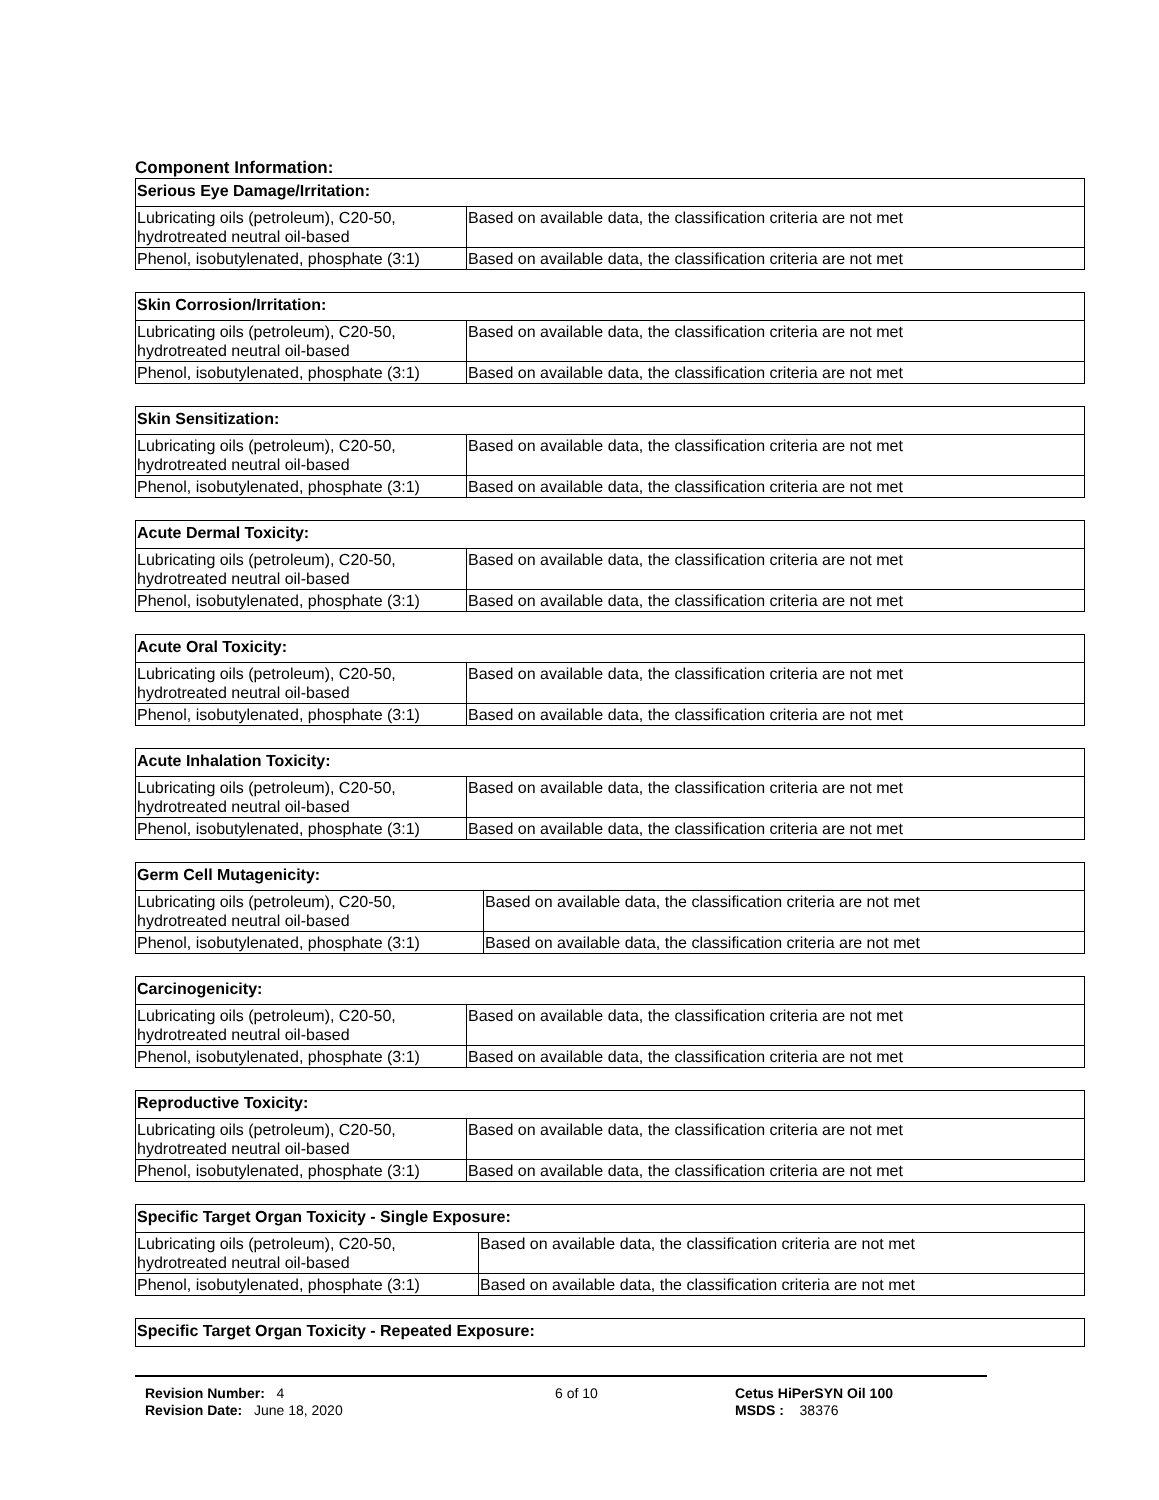Component Information:
| Serious Eye Damage/Irritation: | |
| Lubricating oils (petroleum), C20-50, hydrotreated neutral oil-based | Based on available data, the classification criteria are not met |
| Phenol, isobutylenated, phosphate (3:1) | Based on available data, the classification criteria are not met |
| Skin Corrosion/Irritation: | |
| Lubricating oils (petroleum), C20-50, hydrotreated neutral oil-based | Based on available data, the classification criteria are not met |
| Phenol, isobutylenated, phosphate (3:1) | Based on available data, the classification criteria are not met |
| Skin Sensitization: | |
| Lubricating oils (petroleum), C20-50, hydrotreated neutral oil-based | Based on available data, the classification criteria are not met |
| Phenol, isobutylenated, phosphate (3:1) | Based on available data, the classification criteria are not met |
| Acute Dermal Toxicity: | |
| Lubricating oils (petroleum), C20-50, hydrotreated neutral oil-based | Based on available data, the classification criteria are not met |
| Phenol, isobutylenated, phosphate (3:1) | Based on available data, the classification criteria are not met |
| Acute Oral Toxicity: | |
| Lubricating oils (petroleum), C20-50, hydrotreated neutral oil-based | Based on available data, the classification criteria are not met |
| Phenol, isobutylenated, phosphate (3:1) | Based on available data, the classification criteria are not met |
| Acute Inhalation Toxicity: | |
| Lubricating oils (petroleum), C20-50, hydrotreated neutral oil-based | Based on available data, the classification criteria are not met |
| Phenol, isobutylenated, phosphate (3:1) | Based on available data, the classification criteria are not met |
| Germ Cell Mutagenicity: | |
| Lubricating oils (petroleum), C20-50, hydrotreated neutral oil-based | Based on available data, the classification criteria are not met |
| Phenol, isobutylenated, phosphate (3:1) | Based on available data, the classification criteria are not met |
| Carcinogenicity: | |
| Lubricating oils (petroleum), C20-50, hydrotreated neutral oil-based | Based on available data, the classification criteria are not met |
| Phenol, isobutylenated, phosphate (3:1) | Based on available data, the classification criteria are not met |
| Reproductive Toxicity: | |
| Lubricating oils (petroleum), C20-50, hydrotreated neutral oil-based | Based on available data, the classification criteria are not met |
| Phenol, isobutylenated, phosphate (3:1) | Based on available data, the classification criteria are not met |
| Specific Target Organ Toxicity - Single Exposure: | |
| Lubricating oils (petroleum), C20-50, hydrotreated neutral oil-based | Based on available data, the classification criteria are not met |
| Phenol, isobutylenated, phosphate (3:1) | Based on available data, the classification criteria are not met |
| Specific Target Organ Toxicity - Repeated Exposure: |
Revision Number: 4
Revision Date: June 18, 2020
6 of 10 Cetus HiPerSYN Oil 100
MSDS : 38376